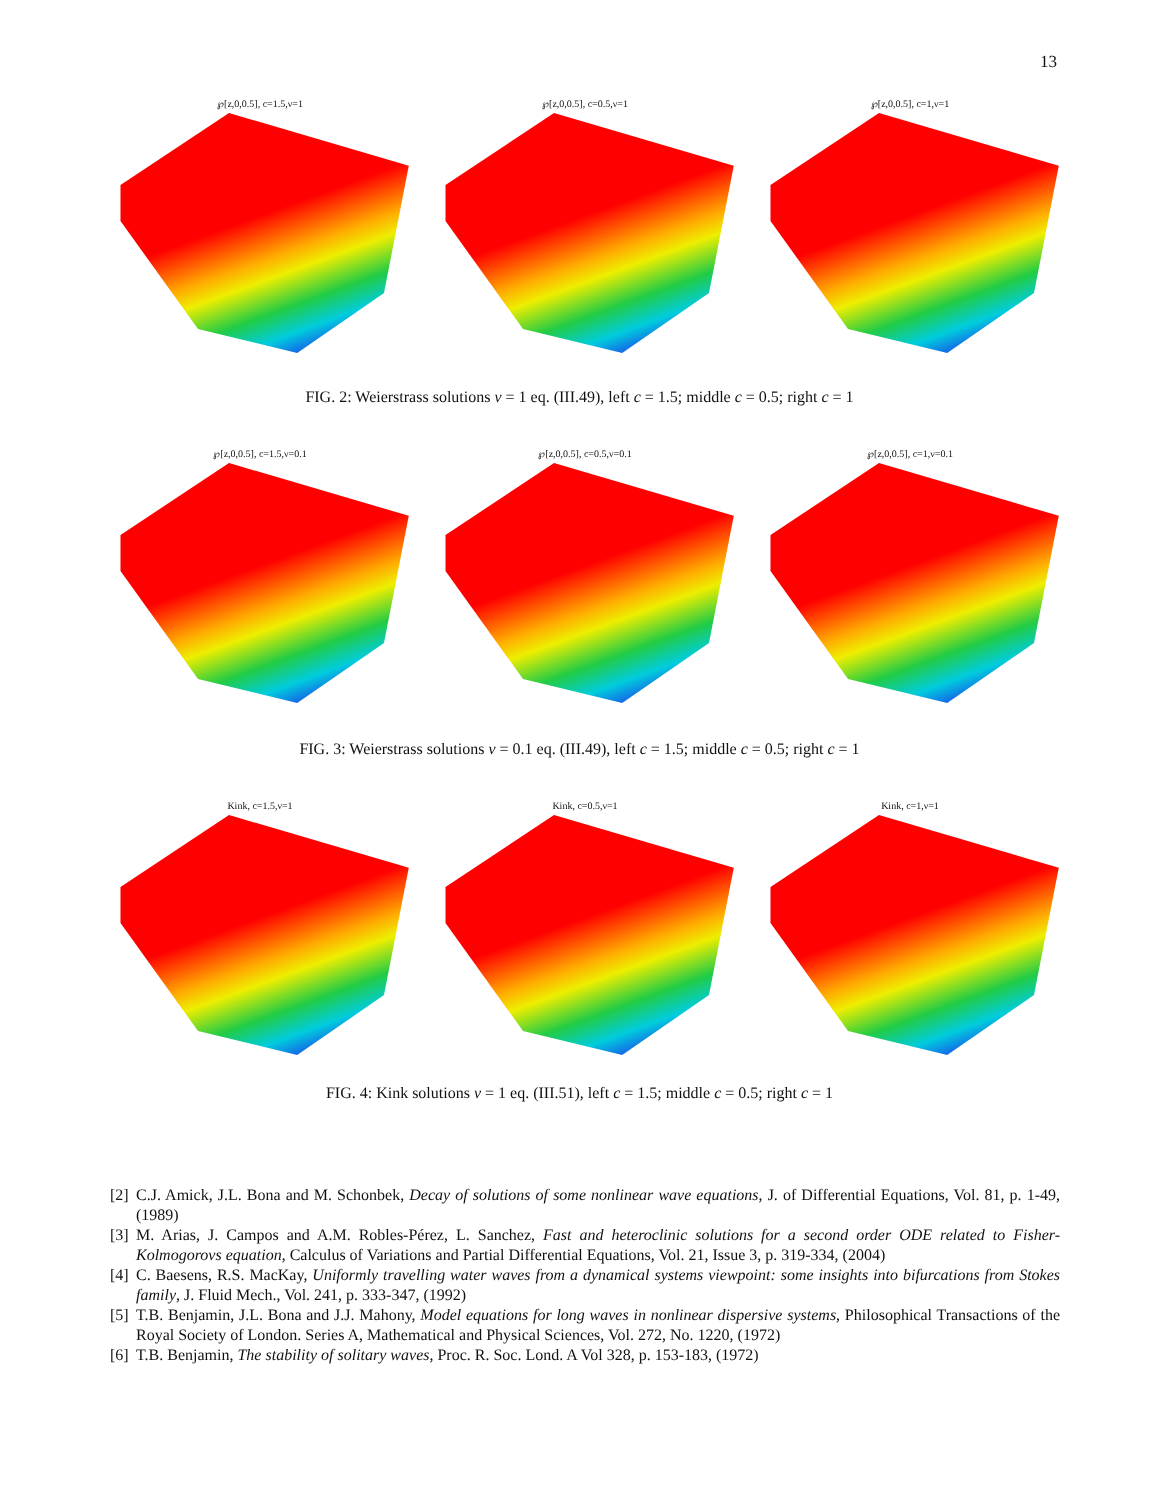13
℘[z,0,0.5], c=1.5,ν=1 ℘[z,0,0.5], c=0.5,ν=1 ℘[z,0,0.5], c=1,ν=1
FIG. 2: Weierstrass solutions ν = 1 eq. (III.49), left c = 1.5; middle c = 0.5; right c = 1
℘[z,0,0.5], c=1.5,ν=0.1 ℘[z,0,0.5], c=0.5,ν=0.1 ℘[z,0,0.5], c=1,ν=0.1
FIG. 3: Weierstrass solutions ν = 0.1 eq. (III.49), left c = 1.5; middle c = 0.5; right c = 1
Kink, c=1.5,ν=1 Kink, c=0.5,ν=1 Kink, c=1,ν=1
FIG. 4: Kink solutions ν = 1 eq. (III.51), left c = 1.5; middle c = 0.5; right c = 1
[2]
C.J. Amick, J.L. Bona and M. Schonbek, Decay of solutions of some nonlinear wave equations, J. of Differential Equations, Vol. 81, p. 1-49, (1989)
[3]
M. Arias, J. Campos and A.M. Robles-Pérez, L. Sanchez, Fast and heteroclinic solutions for a second order ODE related to Fisher-Kolmogorovs equation, Calculus of Variations and Partial Differential Equations, Vol. 21, Issue 3, p. 319-334, (2004)
[4]
C. Baesens, R.S. MacKay, Uniformly travelling water waves from a dynamical systems viewpoint: some insights into bifurcations from Stokes family, J. Fluid Mech., Vol. 241, p. 333-347, (1992)
[5]
T.B. Benjamin, J.L. Bona and J.J. Mahony, Model equations for long waves in nonlinear dispersive systems, Philosophical Transactions of the Royal Society of London. Series A, Mathematical and Physical Sciences, Vol. 272, No. 1220, (1972)
[6]
T.B. Benjamin, The stability of solitary waves, Proc. R. Soc. Lond. A Vol 328, p. 153-183, (1972)